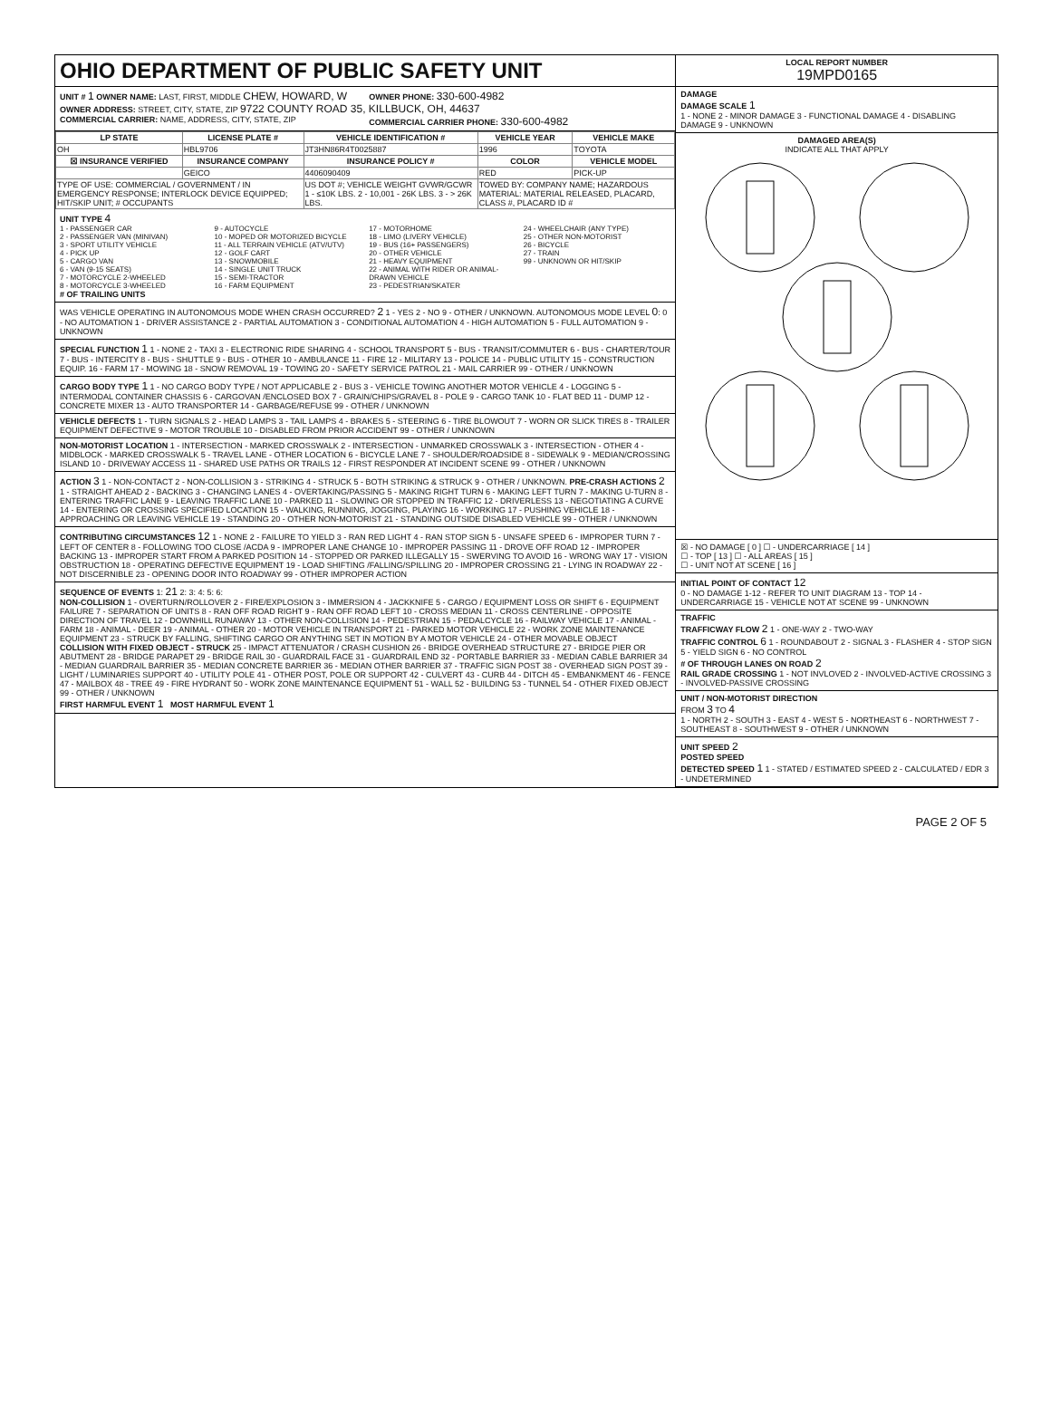OHIO DEPARTMENT OF PUBLIC SAFETY UNIT
UNIT # 1 OWNER NAME: LAST, FIRST, MIDDLE CHEW, HOWARD, W
OWNER PHONE: 330-600-4982
OWNER ADDRESS: STREET, CITY, STATE, ZIP 9722 COUNTY ROAD 35, KILLBUCK, OH, 44637
COMMERCIAL CARRIER: NAME, ADDRESS, CITY, STATE, ZIP
COMMERCIAL CARRIER PHONE: 330-600-4982
| LP STATE | LICENSE PLATE # | VEHICLE IDENTIFICATION # | VEHICLE YEAR | VEHICLE MAKE |
| --- | --- | --- | --- | --- |
| OH | HBL9706 | JT3HN86R4T0025887 | 1996 | TOYOTA |
| ☒ INSURANCE VERIFIED | INSURANCE COMPANY | INSURANCE POLICY # | COLOR | VEHICLE MODEL |
| | GEICO | 4406090409 | RED | PICK-UP |
| TYPE OF USE: COMMERCIAL / GOVERNMENT / IN EMERGENCY RESPONSE; INTERLOCK DEVICE EQUIPPED; HIT/SKIP UNIT; # OCCUPANTS | | US DOT #; VEHICLE WEIGHT GVWR/GCWR 1 - ≤10K LBS. 2 - 10,001 - 26K LBS. 3 - > 26K LBS. | TOWED BY: COMPANY NAME; HAZARDOUS MATERIAL: MATERIAL RELEASED, PLACARD, CLASS #, PLACARD ID # | |
UNIT TYPE 4
1 - PASSENGER CAR
2 - PASSENGER VAN (MINIVAN)
3 - SPORT UTILITY VEHICLE
4 - PICK UP
5 - CARGO VAN
6 - VAN (9-15 SEATS)
7 - MOTORCYCLE 2-WHEELED
8 - MOTORCYCLE 3-WHEELED
9 - AUTOCYCLE
10 - MOPED OR MOTORIZED BICYCLE
11 - ALL TERRAIN VEHICLE (ATV/UTV)
12 - GOLF CART
13 - SNOWMOBILE
14 - SINGLE UNIT TRUCK
15 - SEMI-TRACTOR
16 - FARM EQUIPMENT
17 - MOTORHOME
18 - LIMO (LIVERY VEHICLE)
19 - BUS (16+ PASSENGERS)
20 - OTHER VEHICLE
21 - HEAVY EQUIPMENT
22 - ANIMAL WITH RIDER OR ANIMAL-DRAWN VEHICLE
23 - PEDESTRIAN/SKATER
24 - WHEELCHAIR (ANY TYPE)
25 - OTHER NON-MOTORIST
26 - BICYCLE
27 - TRAIN
99 - UNKNOWN OR HIT/SKIP
# OF TRAILING UNITS
WAS VEHICLE OPERATING IN AUTONOMOUS MODE WHEN CRASH OCCURRED? 2 1 - YES 2 - NO 9 - OTHER / UNKNOWN. AUTONOMOUS MODE LEVEL 0: 0 - NO AUTOMATION 1 - DRIVER ASSISTANCE 2 - PARTIAL AUTOMATION 3 - CONDITIONAL AUTOMATION 4 - HIGH AUTOMATION 5 - FULL AUTOMATION 9 - UNKNOWN
SPECIAL FUNCTION 1 1 - NONE 2 - TAXI 3 - ELECTRONIC RIDE SHARING 4 - SCHOOL TRANSPORT 5 - BUS - TRANSIT/COMMUTER 6 - BUS - CHARTER/TOUR 7 - BUS - INTERCITY 8 - BUS - SHUTTLE 9 - BUS - OTHER 10 - AMBULANCE 11 - FIRE 12 - MILITARY 13 - POLICE 14 - PUBLIC UTILITY 15 - CONSTRUCTION EQUIP. 16 - FARM 17 - MOWING 18 - SNOW REMOVAL 19 - TOWING 20 - SAFETY SERVICE PATROL 21 - MAIL CARRIER 99 - OTHER / UNKNOWN
CARGO BODY TYPE 1 1 - NO CARGO BODY TYPE / NOT APPLICABLE 2 - BUS 3 - VEHICLE TOWING ANOTHER MOTOR VEHICLE 4 - LOGGING 5 - INTERMODAL CONTAINER CHASSIS 6 - CARGOVAN /ENCLOSED BOX 7 - GRAIN/CHIPS/GRAVEL 8 - POLE 9 - CARGO TANK 10 - FLAT BED 11 - DUMP 12 - CONCRETE MIXER 13 - AUTO TRANSPORTER 14 - GARBAGE/REFUSE 99 - OTHER / UNKNOWN
VEHICLE DEFECTS 1 - TURN SIGNALS 2 - HEAD LAMPS 3 - TAIL LAMPS 4 - BRAKES 5 - STEERING 6 - TIRE BLOWOUT 7 - WORN OR SLICK TIRES 8 - TRAILER EQUIPMENT DEFECTIVE 9 - MOTOR TROUBLE 10 - DISABLED FROM PRIOR ACCIDENT 99 - OTHER / UNKNOWN
NON-MOTORIST LOCATION 1 - INTERSECTION - MARKED CROSSWALK 2 - INTERSECTION - UNMARKED CROSSWALK 3 - INTERSECTION - OTHER 4 - MIDBLOCK - MARKED CROSSWALK 5 - TRAVEL LANE - OTHER LOCATION 6 - BICYCLE LANE 7 - SHOULDER/ROADSIDE 8 - SIDEWALK 9 - MEDIAN/CROSSING ISLAND 10 - DRIVEWAY ACCESS 11 - SHARED USE PATHS OR TRAILS 12 - FIRST RESPONDER AT INCIDENT SCENE 99 - OTHER / UNKNOWN
ACTION 3 1 - NON-CONTACT 2 - NON-COLLISION 3 - STRIKING 4 - STRUCK 5 - BOTH STRIKING & STRUCK 9 - OTHER / UNKNOWN. PRE-CRASH ACTIONS 2 1 - STRAIGHT AHEAD 2 - BACKING 3 - CHANGING LANES 4 - OVERTAKING/PASSING 5 - MAKING RIGHT TURN 6 - MAKING LEFT TURN 7 - MAKING U-TURN 8 - ENTERING TRAFFIC LANE 9 - LEAVING TRAFFIC LANE 10 - PARKED 11 - SLOWING OR STOPPED IN TRAFFIC 12 - DRIVERLESS 13 - NEGOTIATING A CURVE 14 - ENTERING OR CROSSING SPECIFIED LOCATION 15 - WALKING, RUNNING, JOGGING, PLAYING 16 - WORKING 17 - PUSHING VEHICLE 18 - APPROACHING OR LEAVING VEHICLE 19 - STANDING 20 - OTHER NON-MOTORIST 21 - STANDING OUTSIDE DISABLED VEHICLE 99 - OTHER / UNKNOWN
CONTRIBUTING CIRCUMSTANCES 12 1 - NONE 2 - FAILURE TO YIELD 3 - RAN RED LIGHT 4 - RAN STOP SIGN 5 - UNSAFE SPEED 6 - IMPROPER TURN 7 - LEFT OF CENTER 8 - FOLLOWING TOO CLOSE /ACDA 9 - IMPROPER LANE CHANGE 10 - IMPROPER PASSING 11 - DROVE OFF ROAD 12 - IMPROPER BACKING 13 - IMPROPER START FROM A PARKED POSITION 14 - STOPPED OR PARKED ILLEGALLY 15 - SWERVING TO AVOID 16 - WRONG WAY 17 - VISION OBSTRUCTION 18 - OPERATING DEFECTIVE EQUIPMENT 19 - LOAD SHIFTING /FALLING/SPILLING 20 - IMPROPER CROSSING 21 - LYING IN ROADWAY 22 - NOT DISCERNIBLE 23 - OPENING DOOR INTO ROADWAY 99 - OTHER IMPROPER ACTION
SEQUENCE OF EVENTS 1: 21 2: 3: 4: 5: 6:
NON-COLLISION 1 - OVERTURN/ROLLOVER 2 - FIRE/EXPLOSION 3 - IMMERSION 4 - JACKKNIFE 5 - CARGO / EQUIPMENT LOSS OR SHIFT 6 - EQUIPMENT FAILURE 7 - SEPARATION OF UNITS 8 - RAN OFF ROAD RIGHT 9 - RAN OFF ROAD LEFT 10 - CROSS MEDIAN 11 - CROSS CENTERLINE - OPPOSITE DIRECTION OF TRAVEL 12 - DOWNHILL RUNAWAY 13 - OTHER NON-COLLISION 14 - PEDESTRIAN 15 - PEDALCYCLE 16 - RAILWAY VEHICLE 17 - ANIMAL - FARM 18 - ANIMAL - DEER 19 - ANIMAL - OTHER 20 - MOTOR VEHICLE IN TRANSPORT 21 - PARKED MOTOR VEHICLE 22 - WORK ZONE MAINTENANCE EQUIPMENT 23 - STRUCK BY FALLING, SHIFTING CARGO OR ANYTHING SET IN MOTION BY A MOTOR VEHICLE 24 - OTHER MOVABLE OBJECT
COLLISION WITH FIXED OBJECT - STRUCK 25 - IMPACT ATTENUATOR / CRASH CUSHION 26 - BRIDGE OVERHEAD STRUCTURE 27 - BRIDGE PIER OR ABUTMENT 28 - BRIDGE PARAPET 29 - BRIDGE RAIL 30 - GUARDRAIL FACE 31 - GUARDRAIL END 32 - PORTABLE BARRIER 33 - MEDIAN CABLE BARRIER 34 - MEDIAN GUARDRAIL BARRIER 35 - MEDIAN CONCRETE BARRIER 36 - MEDIAN OTHER BARRIER 37 - TRAFFIC SIGN POST 38 - OVERHEAD SIGN POST 39 - LIGHT / LUMINARIES SUPPORT 40 - UTILITY POLE 41 - OTHER POST, POLE OR SUPPORT 42 - CULVERT 43 - CURB 44 - DITCH 45 - EMBANKMENT 46 - FENCE 47 - MAILBOX 48 - TREE 49 - FIRE HYDRANT 50 - WORK ZONE MAINTENANCE EQUIPMENT 51 - WALL 52 - BUILDING 53 - TUNNEL 54 - OTHER FIXED OBJECT 99 - OTHER / UNKNOWN
FIRST HARMFUL EVENT 1 MOST HARMFUL EVENT 1
LOCAL REPORT NUMBER
19MPD0165
DAMAGE
DAMAGE SCALE 1
1 - NONE 2 - MINOR DAMAGE 3 - FUNCTIONAL DAMAGE 4 - DISABLING DAMAGE 9 - UNKNOWN
DAMAGED AREA(S)
INDICATE ALL THAT APPLY
☒ - NO DAMAGE [ 0 ] ☐ - UNDERCARRIAGE [ 14 ]
☐ - TOP [ 13 ] ☐ - ALL AREAS [ 15 ]
☐ - UNIT NOT AT SCENE [ 16 ]
INITIAL POINT OF CONTACT 12
0 - NO DAMAGE 1-12 - REFER TO UNIT DIAGRAM 13 - TOP 14 - UNDERCARRIAGE 15 - VEHICLE NOT AT SCENE 99 - UNKNOWN
TRAFFIC
TRAFFICWAY FLOW 2 1 - ONE-WAY 2 - TWO-WAY
TRAFFIC CONTROL 6 1 - ROUNDABOUT 2 - SIGNAL 3 - FLASHER 4 - STOP SIGN 5 - YIELD SIGN 6 - NO CONTROL
# OF THROUGH LANES ON ROAD 2
RAIL GRADE CROSSING 1 - NOT INVLOVED 2 - INVOLVED-ACTIVE CROSSING 3 - INVOLVED-PASSIVE CROSSING
UNIT / NON-MOTORIST DIRECTION
FROM 3 TO 4
1 - NORTH 2 - SOUTH 3 - EAST 4 - WEST 5 - NORTHEAST 6 - NORTHWEST 7 - SOUTHEAST 8 - SOUTHWEST 9 - OTHER / UNKNOWN
UNIT SPEED 2
POSTED SPEED
DETECTED SPEED 1 1 - STATED / ESTIMATED SPEED 2 - CALCULATED / EDR 3 - UNDETERMINED
PAGE 2 OF 5